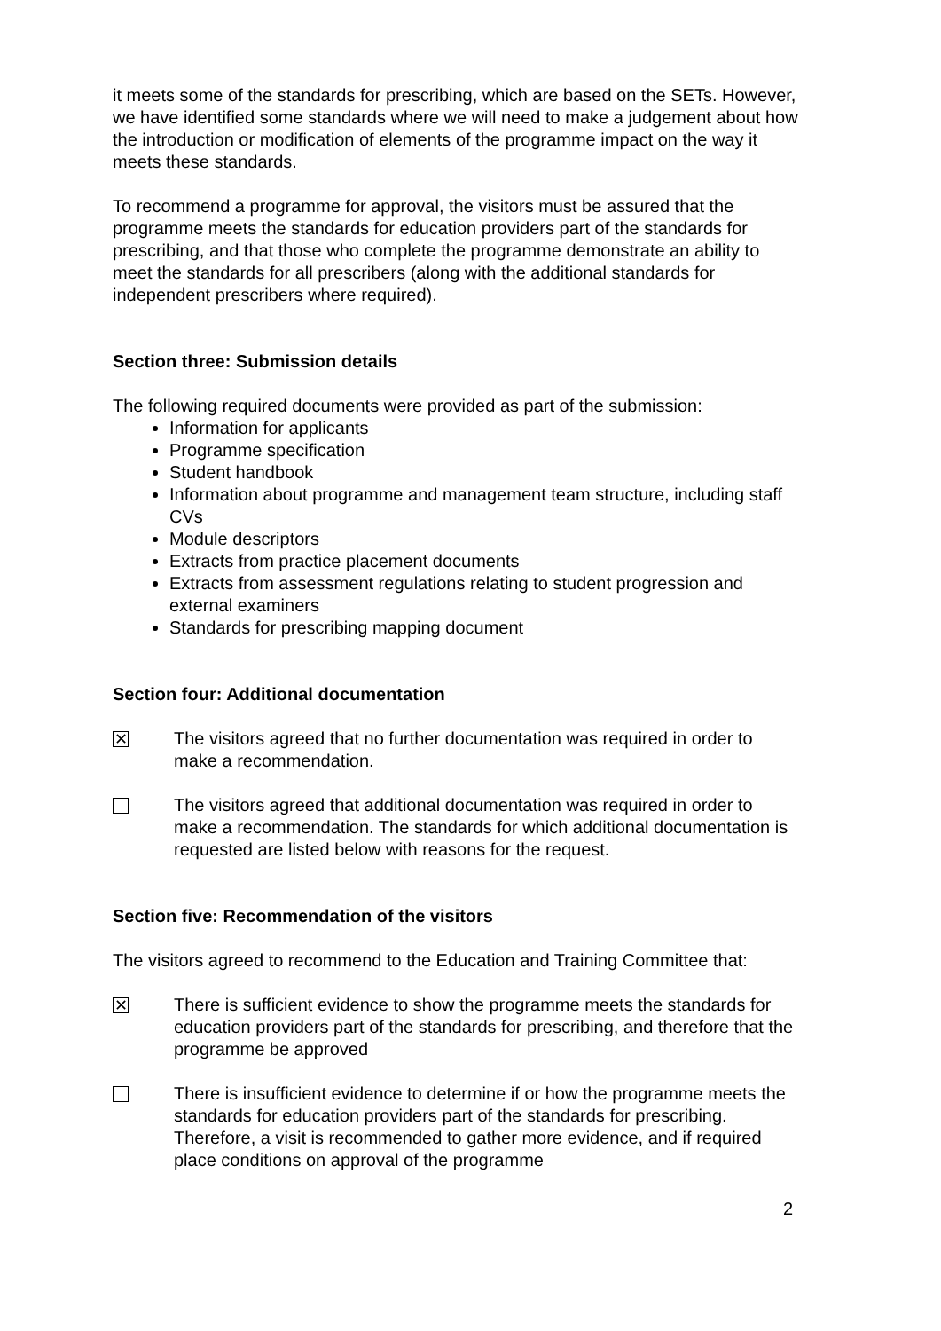it meets some of the standards for prescribing, which are based on the SETs. However, we have identified some standards where we will need to make a judgement about how the introduction or modification of elements of the programme impact on the way it meets these standards.
To recommend a programme for approval, the visitors must be assured that the programme meets the standards for education providers part of the standards for prescribing, and that those who complete the programme demonstrate an ability to meet the standards for all prescribers (along with the additional standards for independent prescribers where required).
Section three: Submission details
The following required documents were provided as part of the submission:
Information for applicants
Programme specification
Student handbook
Information about programme and management team structure, including staff CVs
Module descriptors
Extracts from practice placement documents
Extracts from assessment regulations relating to student progression and external examiners
Standards for prescribing mapping document
Section four: Additional documentation
✕
The visitors agreed that no further documentation was required in order to make a recommendation.
The visitors agreed that additional documentation was required in order to make a recommendation. The standards for which additional documentation is requested are listed below with reasons for the request.
Section five: Recommendation of the visitors
The visitors agreed to recommend to the Education and Training Committee that:
✕
There is sufficient evidence to show the programme meets the standards for education providers part of the standards for prescribing, and therefore that the programme be approved
There is insufficient evidence to determine if or how the programme meets the standards for education providers part of the standards for prescribing. Therefore, a visit is recommended to gather more evidence, and if required place conditions on approval of the programme
2